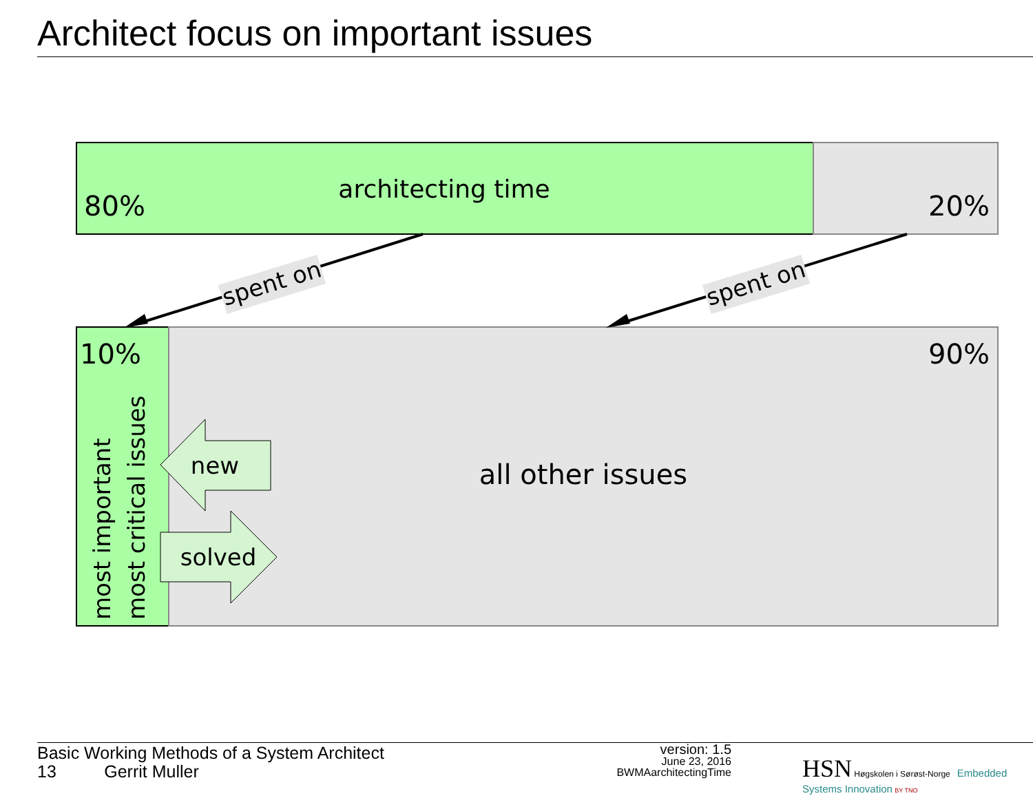Architect focus on important issues
architecting time
80%
20%
10%
90%
all other issues
most important
most critical issues
new
solved
spent on
spent on
Basic Working Methods of a System Architect
13 Gerrit Muller
version: 1.5
June 23, 2016
BWMAarchitectingTime
HSN Høgskolen i Sørøst-Norge Embedded Systems Innovation BY TNO